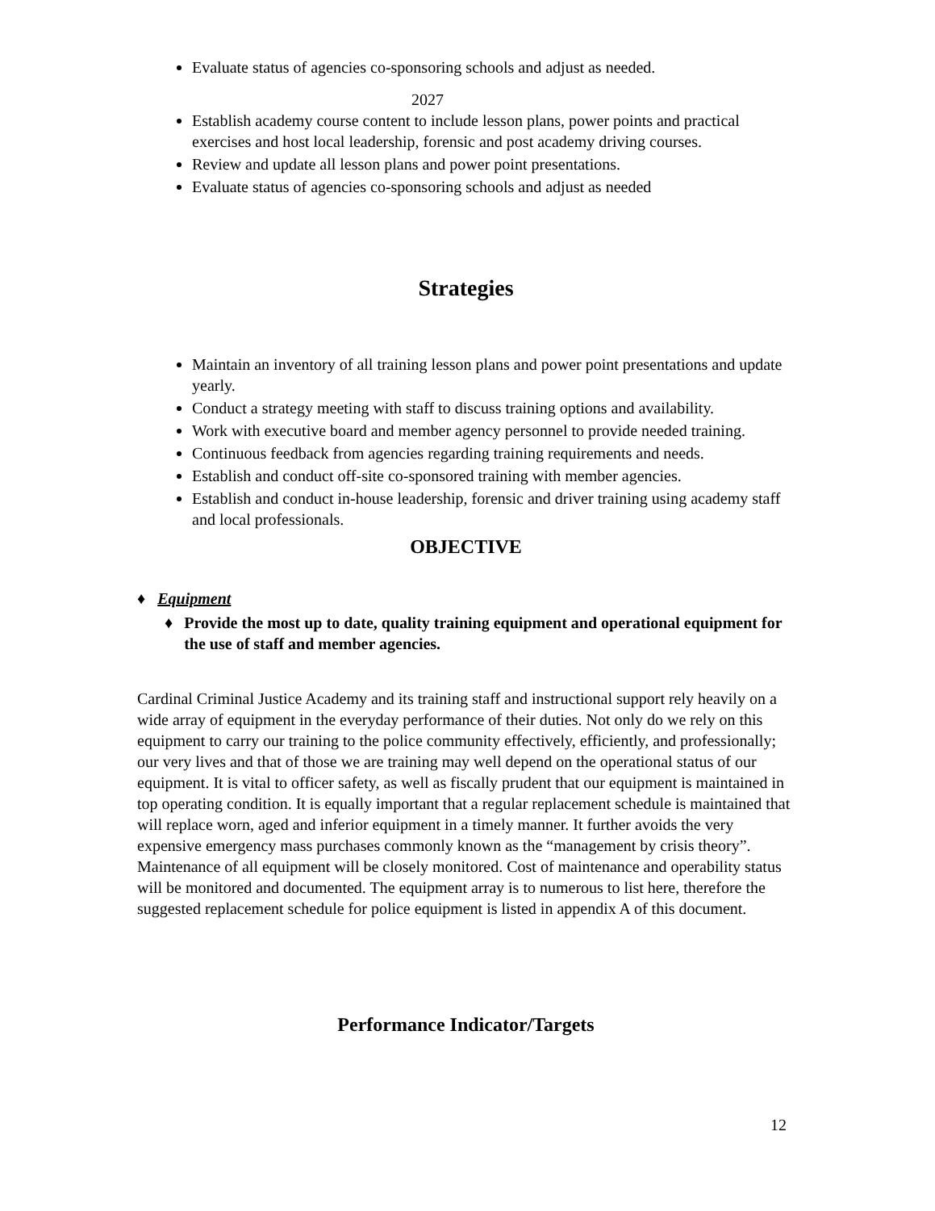Evaluate status of agencies co-sponsoring schools and adjust as needed.
2027
Establish academy course content to include lesson plans, power points and practical exercises and host local leadership, forensic and post academy driving courses.
Review and update all lesson plans and power point presentations.
Evaluate status of agencies co-sponsoring schools and adjust as needed
Strategies
Maintain an inventory of all training lesson plans and power point presentations and update yearly.
Conduct a strategy meeting with staff to discuss training options and availability.
Work with executive board and member agency personnel to provide needed training.
Continuous feedback from agencies regarding training requirements and needs.
Establish and conduct off-site co-sponsored training with member agencies.
Establish and conduct in-house leadership, forensic and driver training using academy staff and local professionals.
OBJECTIVE
♦ Equipment
♦ Provide the most up to date, quality training equipment and operational equipment for the use of staff and member agencies.
Cardinal Criminal Justice Academy and its training staff and instructional support rely heavily on a wide array of equipment in the everyday performance of their duties. Not only do we rely on this equipment to carry our training to the police community effectively, efficiently, and professionally; our very lives and that of those we are training may well depend on the operational status of our equipment. It is vital to officer safety, as well as fiscally prudent that our equipment is maintained in top operating condition. It is equally important that a regular replacement schedule is maintained that will replace worn, aged and inferior equipment in a timely manner. It further avoids the very expensive emergency mass purchases commonly known as the “management by crisis theory”. Maintenance of all equipment will be closely monitored. Cost of maintenance and operability status will be monitored and documented. The equipment array is to numerous to list here, therefore the suggested replacement schedule for police equipment is listed in appendix A of this document.
Performance Indicator/Targets
12